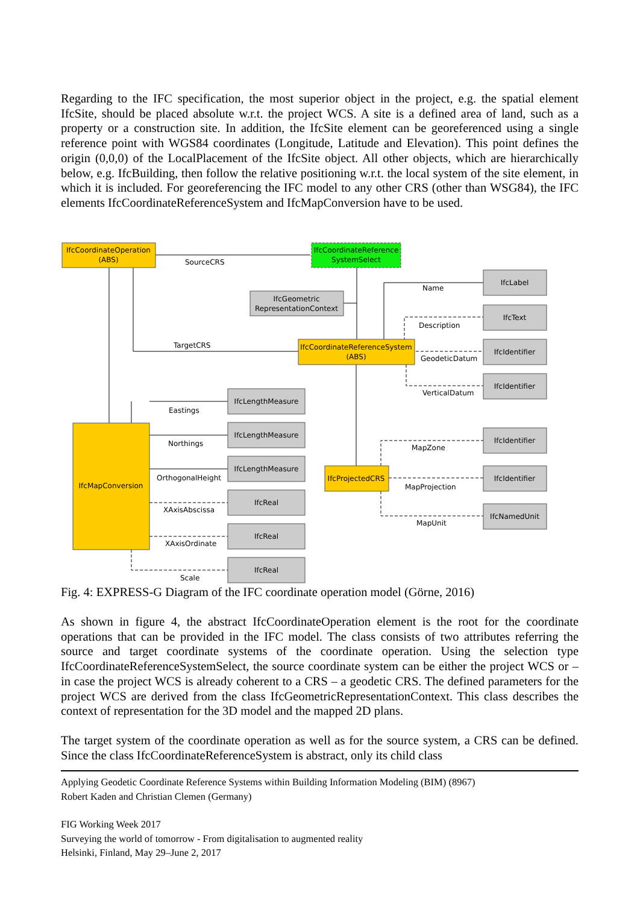Regarding to the IFC specification, the most superior object in the project, e.g. the spatial element IfcSite, should be placed absolute w.r.t. the project WCS. A site is a defined area of land, such as a property or a construction site. In addition, the IfcSite element can be georeferenced using a single reference point with WGS84 coordinates (Longitude, Latitude and Elevation). This point defines the origin (0,0,0) of the LocalPlacement of the IfcSite object. All other objects, which are hierarchically below, e.g. IfcBuilding, then follow the relative positioning w.r.t. the local system of the site element, in which it is included. For georeferencing the IFC model to any other CRS (other than WSG84), the IFC elements IfcCoordinateReferenceSystem and IfcMapConversion have to be used.
IfcCoordinateOperation
(ABS)
IfcCoordinateReference
SystemSelect
IfcCoordinateReferenceSystem
(ABS)
IfcMapConversion
IfcProjectedCRS
IfcGeometric
RepresentationContext
IfcLabel
IfcText
IfcIdentifier
IfcIdentifier
IfcIdentifier
IfcIdentifier
IfcNamedUnit
IfcLengthMeasure
IfcLengthMeasure
IfcLengthMeasure
IfcReal
IfcReal
IfcReal
SourceCRS
TargetCRS
Name
Description
GeodeticDatum
VerticalDatum
Eastings
Northings
OrthogonalHeight
XAxisAbscissa
XAxisOrdinate
Scale
MapZone
MapProjection
MapUnit
Fig. 4: EXPRESS-G Diagram of the IFC coordinate operation model (Görne, 2016)
As shown in figure 4, the abstract IfcCoordinateOperation element is the root for the coordinate operations that can be provided in the IFC model. The class consists of two attributes referring the source and target coordinate systems of the coordinate operation. Using the selection type IfcCoordinateReferenceSystemSelect, the source coordinate system can be either the project WCS or – in case the project WCS is already coherent to a CRS – a geodetic CRS. The defined parameters for the project WCS are derived from the class IfcGeometricRepresentationContext. This class describes the context of representation for the 3D model and the mapped 2D plans.
The target system of the coordinate operation as well as for the source system, a CRS can be defined. Since the class IfcCoordinateReferenceSystem is abstract, only its child class
Applying Geodetic Coordinate Reference Systems within Building Information Modeling (BIM) (8967)
Robert Kaden and Christian Clemen (Germany)
FIG Working Week 2017
Surveying the world of tomorrow - From digitalisation to augmented reality
Helsinki, Finland, May 29–June 2, 2017